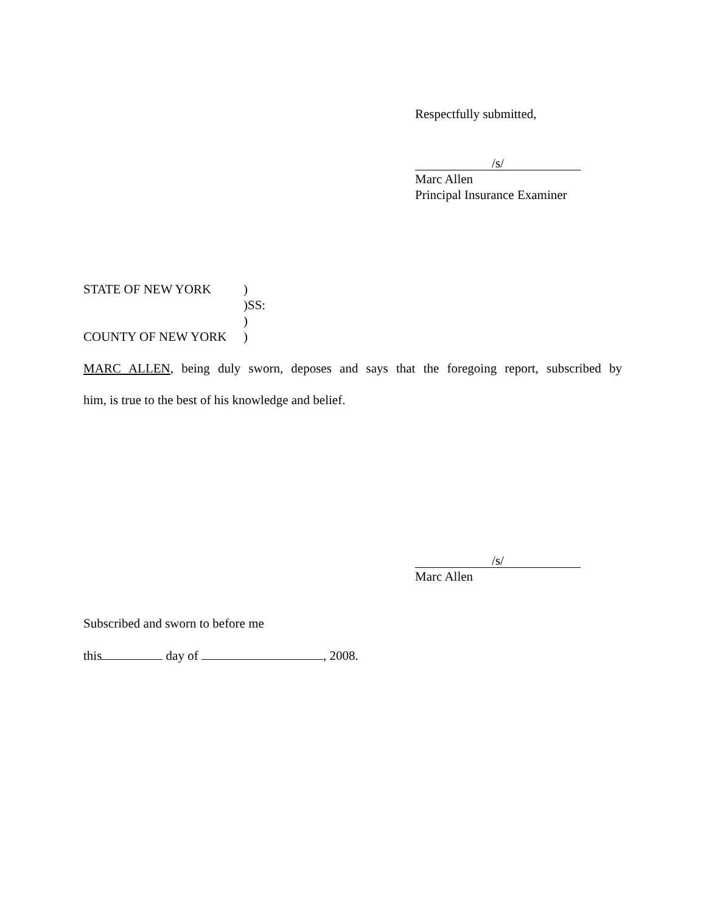Respectfully submitted,
/s/
Marc Allen
Principal Insurance Examiner
STATE OF NEW YORK)
)SS:
)
COUNTY OF NEW YORK)
MARC ALLEN, being duly sworn, deposes and says that the foregoing report, subscribed by
him, is true to the best of his knowledge and belief.
/s/
Marc Allen
Subscribed and sworn to before me
this day of , 2008.